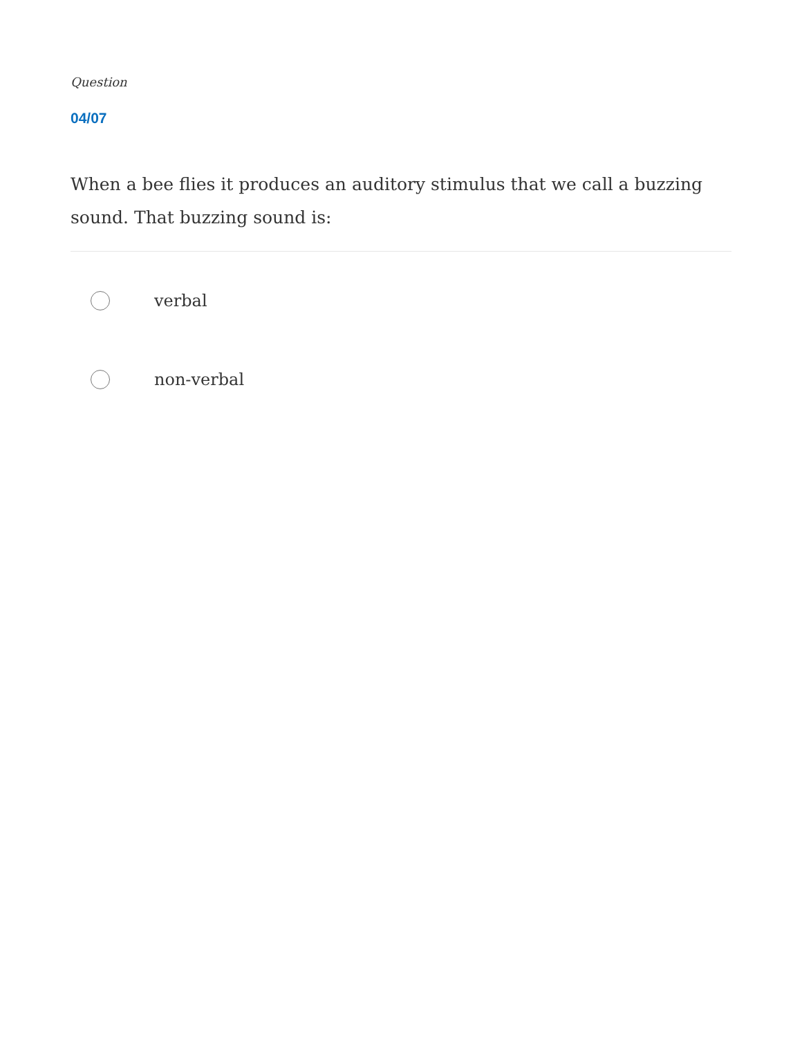Question
04/07
When a bee flies it produces an auditory stimulus that we call a buzzing sound. That buzzing sound is:
verbal
non-verbal